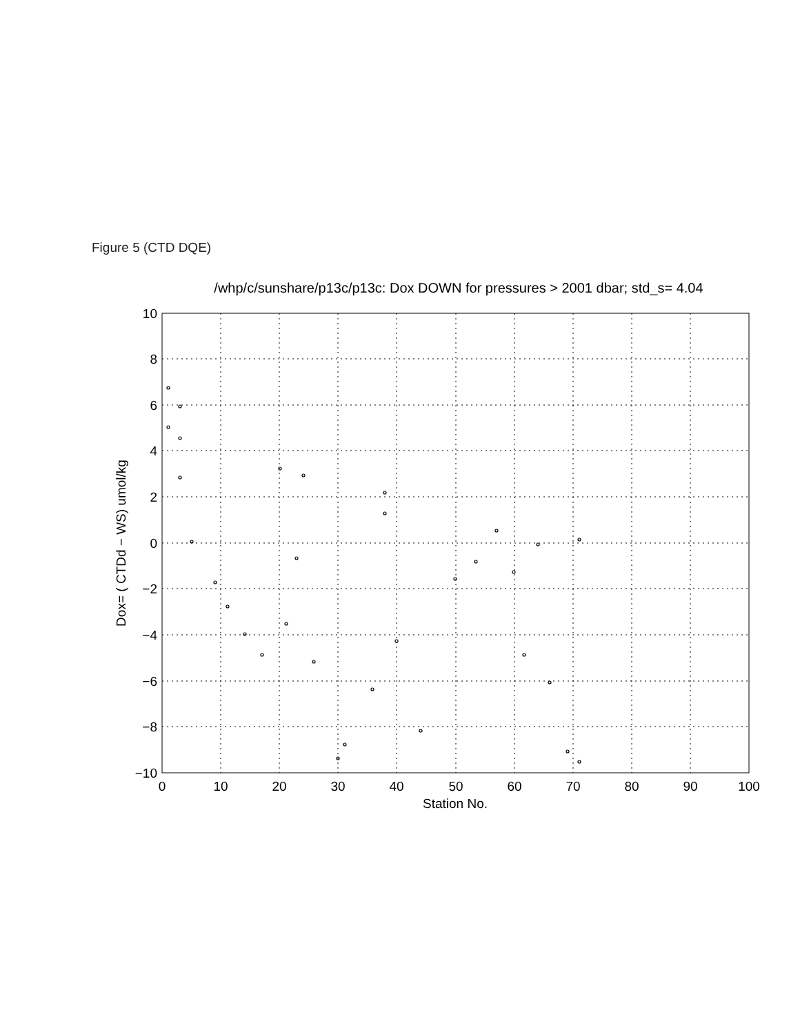Figure 5 (CTD DQE)
/whp/c/sunshare/p13c/p13c: Dox DOWN for pressures > 2001 dbar; std_s= 4.04
10
8
6
4
2
0
−2
−4
−6
−8
−10
0
10
20
30
40
50
60
70
80
90
100
Station No.
Dox= ( CTDd − WS) umol/kg